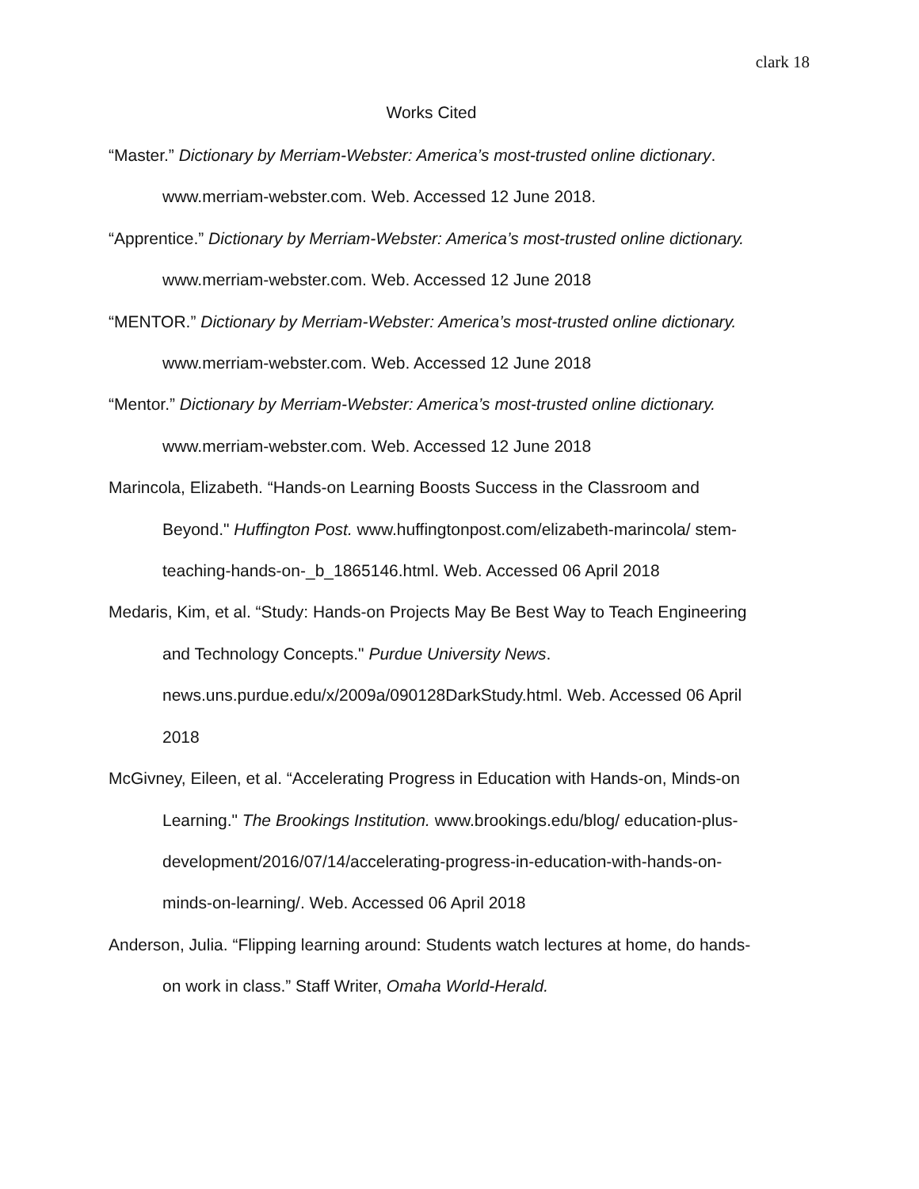clark 18
Works Cited
“Master.” Dictionary by Merriam-Webster: America’s most-trusted online dictionary. www.merriam-webster.com. Web. Accessed 12 June 2018.
“Apprentice.” Dictionary by Merriam-Webster: America’s most-trusted online dictionary. www.merriam-webster.com. Web. Accessed 12 June 2018
“MENTOR.” Dictionary by Merriam-Webster: America’s most-trusted online dictionary. www.merriam-webster.com. Web. Accessed 12 June 2018
“Mentor.” Dictionary by Merriam-Webster: America’s most-trusted online dictionary. www.merriam-webster.com. Web. Accessed 12 June 2018
Marincola, Elizabeth. “Hands-on Learning Boosts Success in the Classroom and Beyond." Huffington Post. www.huffingtonpost.com/elizabeth-marincola/ stem-teaching-hands-on-_b_1865146.html. Web. Accessed 06 April 2018
Medaris, Kim, et al. “Study: Hands-on Projects May Be Best Way to Teach Engineering and Technology Concepts." Purdue University News. news.uns.purdue.edu/x/2009a/090128DarkStudy.html. Web. Accessed 06 April 2018
McGivney, Eileen, et al. “Accelerating Progress in Education with Hands-on, Minds-on Learning." The Brookings Institution. www.brookings.edu/blog/ education-plus-development/2016/07/14/accelerating-progress-in-education-with-hands-on-minds-on-learning/. Web. Accessed 06 April 2018
Anderson, Julia. “Flipping learning around: Students watch lectures at home, do hands-on work in class.” Staff Writer, Omaha World-Herald.